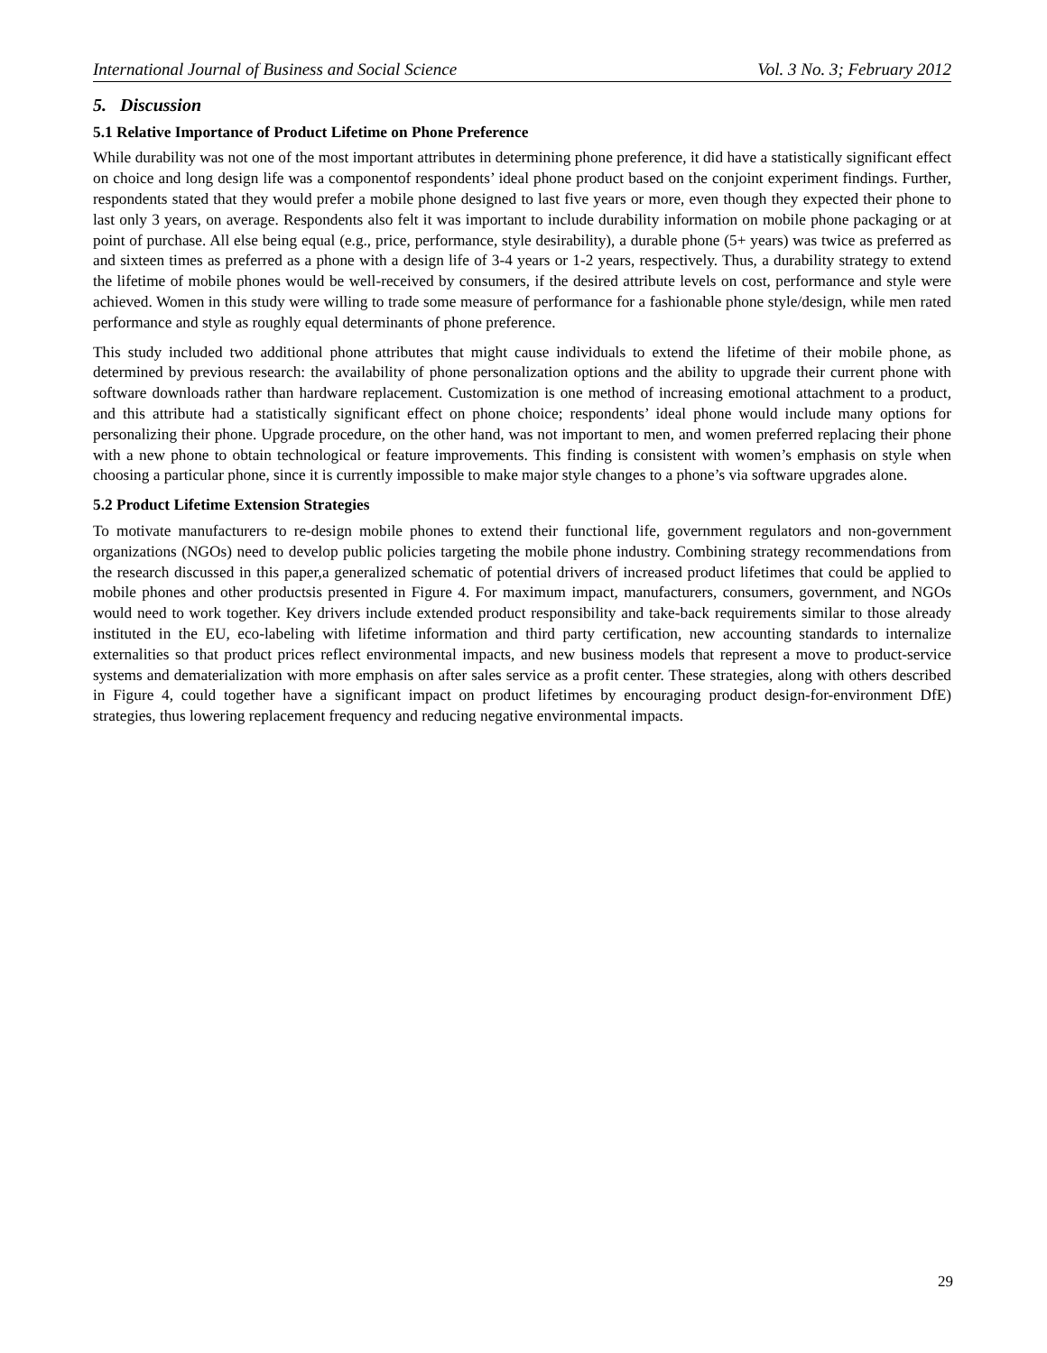International Journal of Business and Social Science Vol. 3 No. 3; February 2012
5. Discussion
5.1 Relative Importance of Product Lifetime on Phone Preference
While durability was not one of the most important attributes in determining phone preference, it did have a statistically significant effect on choice and long design life was a componentof respondents’ ideal phone product based on the conjoint experiment findings. Further, respondents stated that they would prefer a mobile phone designed to last five years or more, even though they expected their phone to last only 3 years, on average. Respondents also felt it was important to include durability information on mobile phone packaging or at point of purchase. All else being equal (e.g., price, performance, style desirability), a durable phone (5+ years) was twice as preferred as and sixteen times as preferred as a phone with a design life of 3-4 years or 1-2 years, respectively. Thus, a durability strategy to extend the lifetime of mobile phones would be well-received by consumers, if the desired attribute levels on cost, performance and style were achieved. Women in this study were willing to trade some measure of performance for a fashionable phone style/design, while men rated performance and style as roughly equal determinants of phone preference.
This study included two additional phone attributes that might cause individuals to extend the lifetime of their mobile phone, as determined by previous research: the availability of phone personalization options and the ability to upgrade their current phone with software downloads rather than hardware replacement. Customization is one method of increasing emotional attachment to a product, and this attribute had a statistically significant effect on phone choice; respondents’ ideal phone would include many options for personalizing their phone. Upgrade procedure, on the other hand, was not important to men, and women preferred replacing their phone with a new phone to obtain technological or feature improvements. This finding is consistent with women’s emphasis on style when choosing a particular phone, since it is currently impossible to make major style changes to a phone’s via software upgrades alone.
5.2 Product Lifetime Extension Strategies
To motivate manufacturers to re-design mobile phones to extend their functional life, government regulators and non-government organizations (NGOs) need to develop public policies targeting the mobile phone industry. Combining strategy recommendations from the research discussed in this paper,a generalized schematic of potential drivers of increased product lifetimes that could be applied to mobile phones and other productsis presented in Figure 4. For maximum impact, manufacturers, consumers, government, and NGOs would need to work together. Key drivers include extended product responsibility and take-back requirements similar to those already instituted in the EU, eco-labeling with lifetime information and third party certification, new accounting standards to internalize externalities so that product prices reflect environmental impacts, and new business models that represent a move to product-service systems and dematerialization with more emphasis on after sales service as a profit center. These strategies, along with others described in Figure 4, could together have a significant impact on product lifetimes by encouraging product design-for-environment DfE) strategies, thus lowering replacement frequency and reducing negative environmental impacts.
29